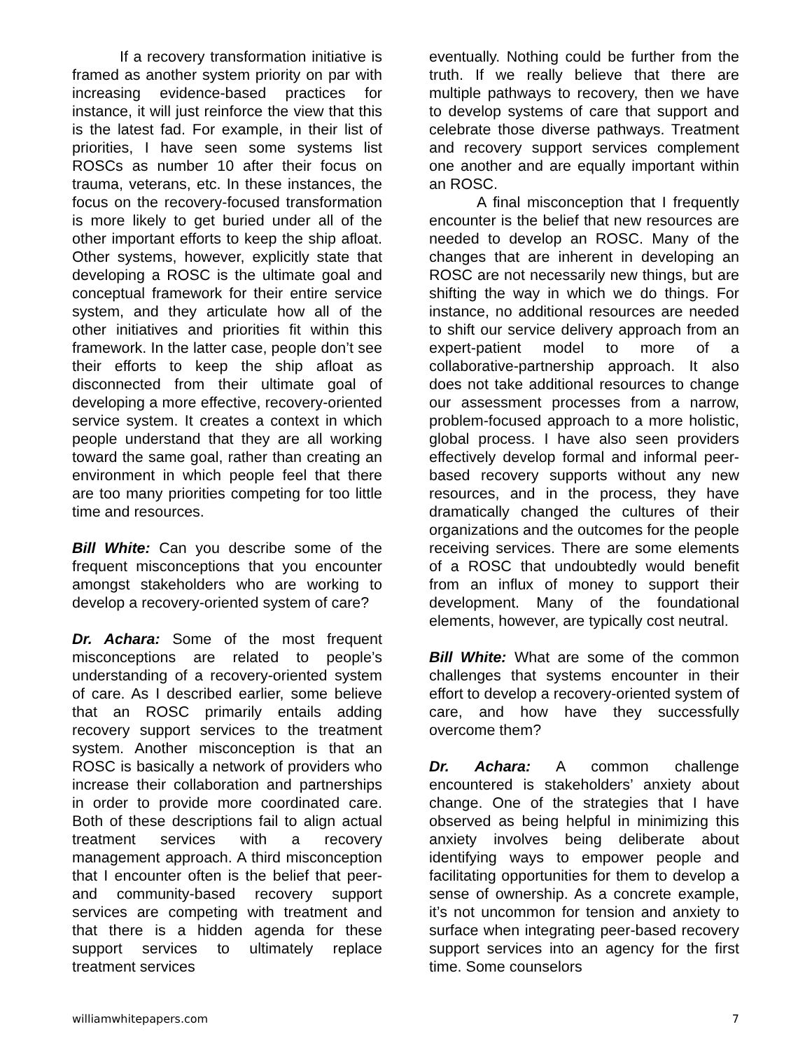If a recovery transformation initiative is framed as another system priority on par with increasing evidence-based practices for instance, it will just reinforce the view that this is the latest fad. For example, in their list of priorities, I have seen some systems list ROSCs as number 10 after their focus on trauma, veterans, etc. In these instances, the focus on the recovery-focused transformation is more likely to get buried under all of the other important efforts to keep the ship afloat. Other systems, however, explicitly state that developing a ROSC is the ultimate goal and conceptual framework for their entire service system, and they articulate how all of the other initiatives and priorities fit within this framework. In the latter case, people don’t see their efforts to keep the ship afloat as disconnected from their ultimate goal of developing a more effective, recovery-oriented service system. It creates a context in which people understand that they are all working toward the same goal, rather than creating an environment in which people feel that there are too many priorities competing for too little time and resources.
Bill White: Can you describe some of the frequent misconceptions that you encounter amongst stakeholders who are working to develop a recovery-oriented system of care?
Dr. Achara: Some of the most frequent misconceptions are related to people’s understanding of a recovery-oriented system of care. As I described earlier, some believe that an ROSC primarily entails adding recovery support services to the treatment system. Another misconception is that an ROSC is basically a network of providers who increase their collaboration and partnerships in order to provide more coordinated care. Both of these descriptions fail to align actual treatment services with a recovery management approach. A third misconception that I encounter often is the belief that peer- and community-based recovery support services are competing with treatment and that there is a hidden agenda for these support services to ultimately replace treatment services
eventually. Nothing could be further from the truth. If we really believe that there are multiple pathways to recovery, then we have to develop systems of care that support and celebrate those diverse pathways. Treatment and recovery support services complement one another and are equally important within an ROSC.
A final misconception that I frequently encounter is the belief that new resources are needed to develop an ROSC. Many of the changes that are inherent in developing an ROSC are not necessarily new things, but are shifting the way in which we do things. For instance, no additional resources are needed to shift our service delivery approach from an expert-patient model to more of a collaborative-partnership approach. It also does not take additional resources to change our assessment processes from a narrow, problem-focused approach to a more holistic, global process. I have also seen providers effectively develop formal and informal peer-based recovery supports without any new resources, and in the process, they have dramatically changed the cultures of their organizations and the outcomes for the people receiving services. There are some elements of a ROSC that undoubtedly would benefit from an influx of money to support their development. Many of the foundational elements, however, are typically cost neutral.
Bill White: What are some of the common challenges that systems encounter in their effort to develop a recovery-oriented system of care, and how have they successfully overcome them?
Dr. Achara: A common challenge encountered is stakeholders’ anxiety about change. One of the strategies that I have observed as being helpful in minimizing this anxiety involves being deliberate about identifying ways to empower people and facilitating opportunities for them to develop a sense of ownership. As a concrete example, it’s not uncommon for tension and anxiety to surface when integrating peer-based recovery support services into an agency for the first time. Some counselors
williamwhitepapers.com 7